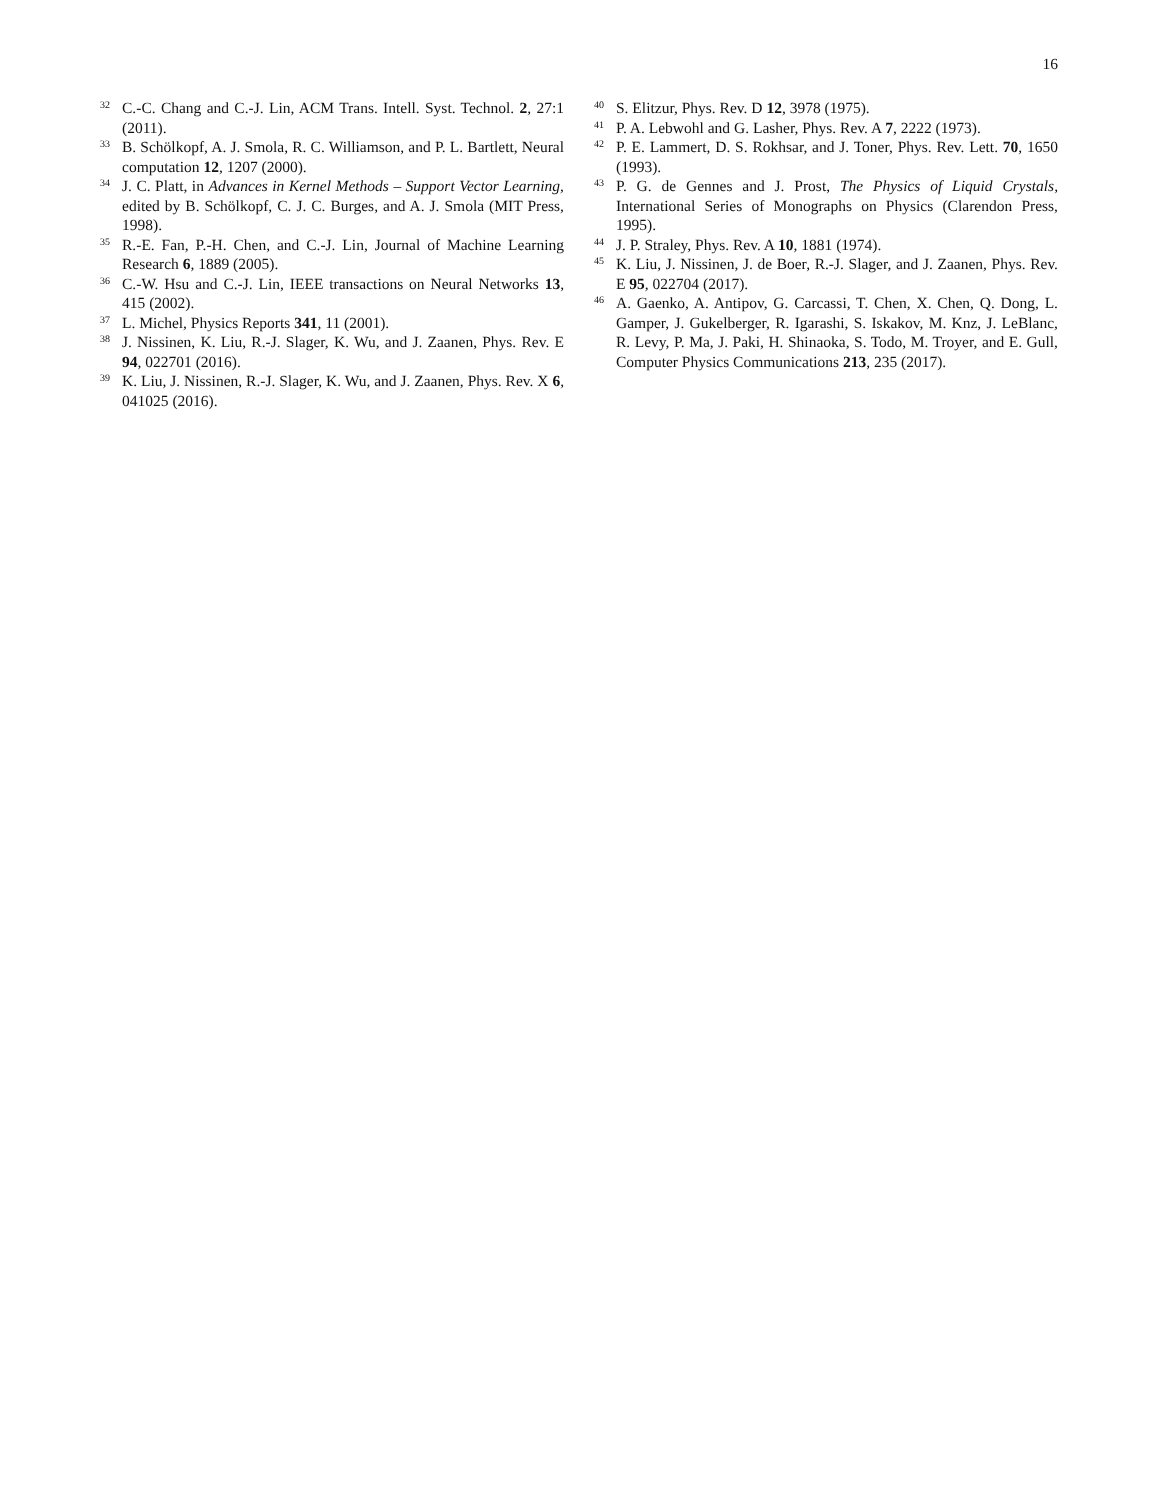16
32 C.-C. Chang and C.-J. Lin, ACM Trans. Intell. Syst. Technol. 2, 27:1 (2011).
33 B. Schölkopf, A. J. Smola, R. C. Williamson, and P. L. Bartlett, Neural computation 12, 1207 (2000).
34 J. C. Platt, in Advances in Kernel Methods – Support Vector Learning, edited by B. Schölkopf, C. J. C. Burges, and A. J. Smola (MIT Press, 1998).
35 R.-E. Fan, P.-H. Chen, and C.-J. Lin, Journal of Machine Learning Research 6, 1889 (2005).
36 C.-W. Hsu and C.-J. Lin, IEEE transactions on Neural Networks 13, 415 (2002).
37 L. Michel, Physics Reports 341, 11 (2001).
38 J. Nissinen, K. Liu, R.-J. Slager, K. Wu, and J. Zaanen, Phys. Rev. E 94, 022701 (2016).
39 K. Liu, J. Nissinen, R.-J. Slager, K. Wu, and J. Zaanen, Phys. Rev. X 6, 041025 (2016).
40 S. Elitzur, Phys. Rev. D 12, 3978 (1975).
41 P. A. Lebwohl and G. Lasher, Phys. Rev. A 7, 2222 (1973).
42 P. E. Lammert, D. S. Rokhsar, and J. Toner, Phys. Rev. Lett. 70, 1650 (1993).
43 P. G. de Gennes and J. Prost, The Physics of Liquid Crystals, International Series of Monographs on Physics (Clarendon Press, 1995).
44 J. P. Straley, Phys. Rev. A 10, 1881 (1974).
45 K. Liu, J. Nissinen, J. de Boer, R.-J. Slager, and J. Zaanen, Phys. Rev. E 95, 022704 (2017).
46 A. Gaenko, A. Antipov, G. Carcassi, T. Chen, X. Chen, Q. Dong, L. Gamper, J. Gukelberger, R. Igarashi, S. Iskakov, M. Knz, J. LeBlanc, R. Levy, P. Ma, J. Paki, H. Shinaoka, S. Todo, M. Troyer, and E. Gull, Computer Physics Communications 213, 235 (2017).